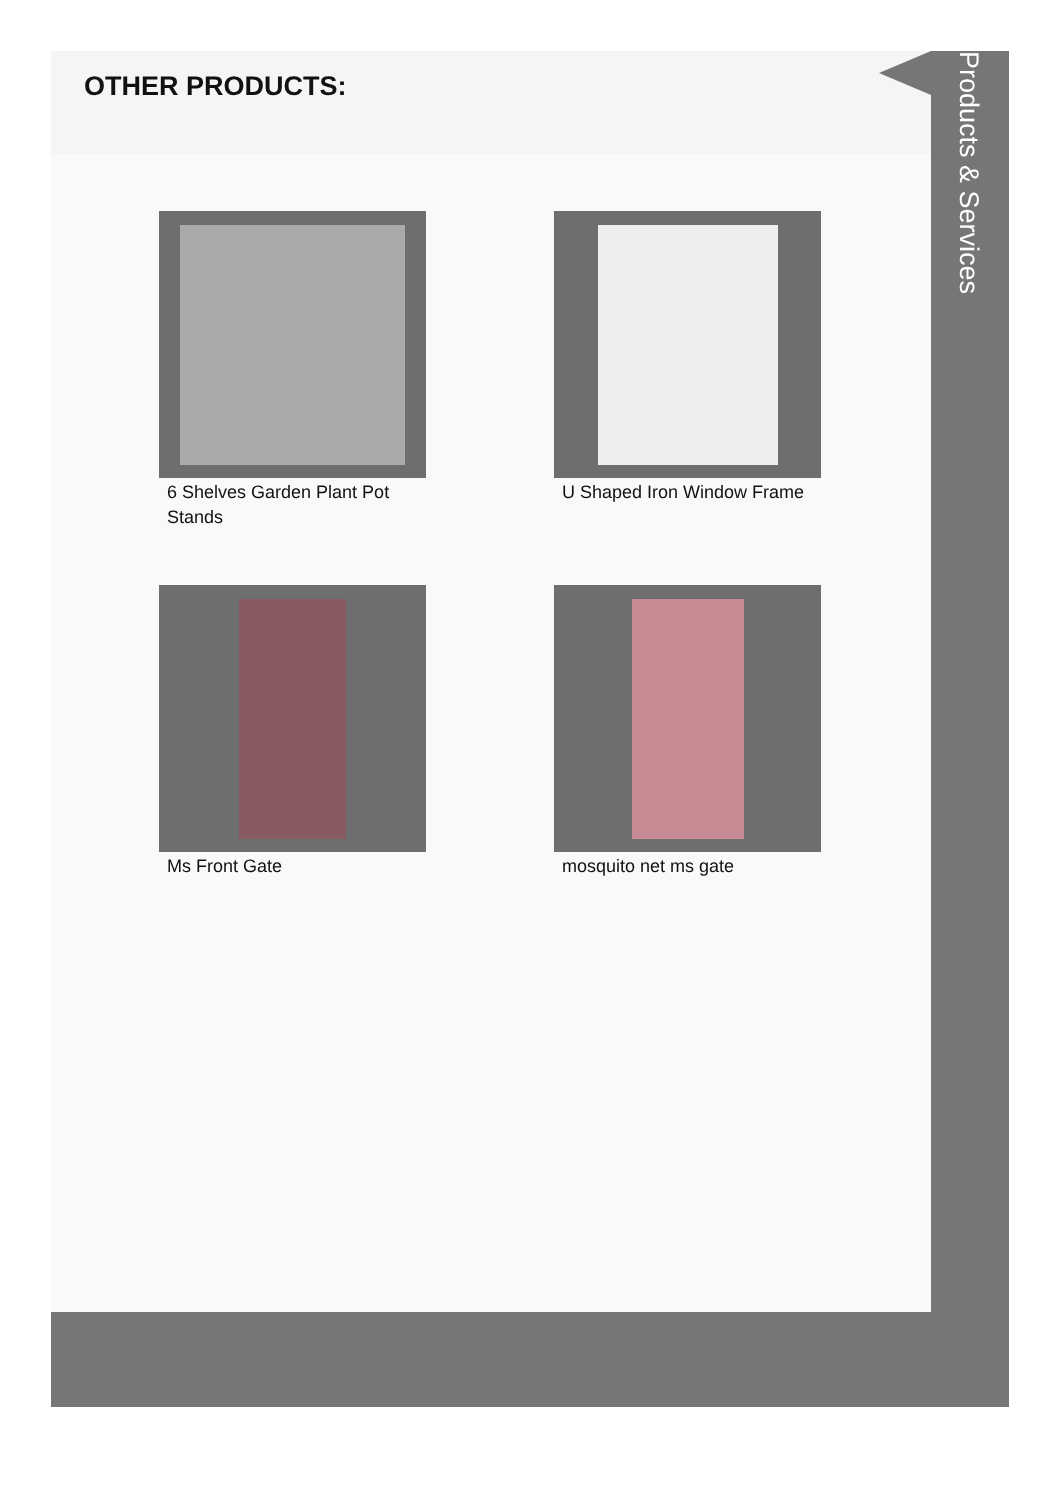OTHER PRODUCTS:
6 Shelves Garden Plant Pot Stands
U Shaped Iron Window Frame
Ms Front Gate
mosquito net ms gate
Products & Services